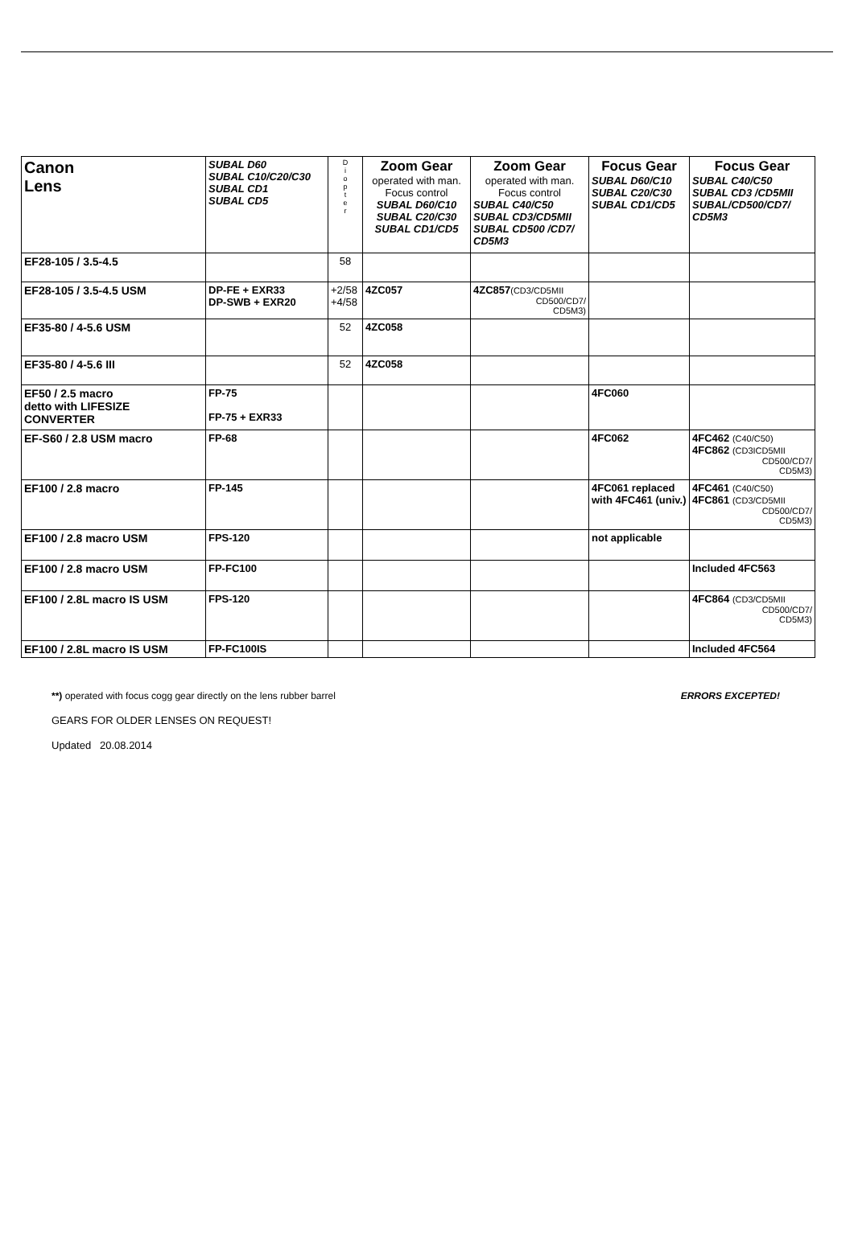| Canon Lens | SUBAL D60 SUBAL C10/C20/C30 SUBAL CD1 SUBAL CD5 | D i o p t e r | Zoom Gear operated with man. Focus control SUBAL D60/C10 SUBAL C20/C30 SUBAL CD1/CD5 | Zoom Gear operated with man. Focus control SUBAL C40/C50 SUBAL CD3/CD5MII SUBAL CD500 /CD7/ CD5M3 | Focus Gear SUBAL D60/C10 SUBAL C20/C30 SUBAL CD1/CD5 | Focus Gear SUBAL C40/C50 SUBAL CD3 /CD5MII SUBAL/CD500/CD7/ CD5M3 |
| --- | --- | --- | --- | --- | --- | --- |
| EF28-105 / 3.5-4.5 | | 58 | | | | |
| EF28-105 / 3.5-4.5 USM | DP-FE + EXR33 DP-SWB + EXR20 | +2/58 +4/58 | 4ZC057 | 4ZC857 (CD3/CD5MII CD500/CD7/ CD5M3) | | |
| EF35-80 / 4-5.6 USM | | 52 | 4ZC058 | | | |
| EF35-80 / 4-5.6 III | | 52 | 4ZC058 | | | |
| EF50 / 2.5 macro detto with LIFESIZE CONVERTER | FP-75 FP-75 + EXR33 | | | | 4FC060 | |
| EF-S60 / 2.8 USM macro | FP-68 | | | | 4FC062 | 4FC462 (C40/C50) 4FC862 (CD3ICD5MII CD500/CD7/ CD5M3) |
| EF100 / 2.8 macro | FP-145 | | | | 4FC061 replaced with 4FC461 (univ.) | 4FC461 (C40/C50) 4FC861 (CD3/CD5MII CD500/CD7/ CD5M3) |
| EF100 / 2.8 macro USM | FPS-120 | | | | not applicable | |
| EF100 / 2.8 macro USM | FP-FC100 | | | | | Included 4FC563 |
| EF100 / 2.8L macro IS USM | FPS-120 | | | | | 4FC864 (CD3/CD5MII CD500/CD7/ CD5M3) |
| EF100 / 2.8L macro IS USM | FP-FC100IS | | | | | Included 4FC564 |
**) operated with focus cogg gear directly on the lens rubber barrel ERRORS EXCEPTED!
GEARS FOR OLDER LENSES ON REQUEST!
Updated 20.08.2014